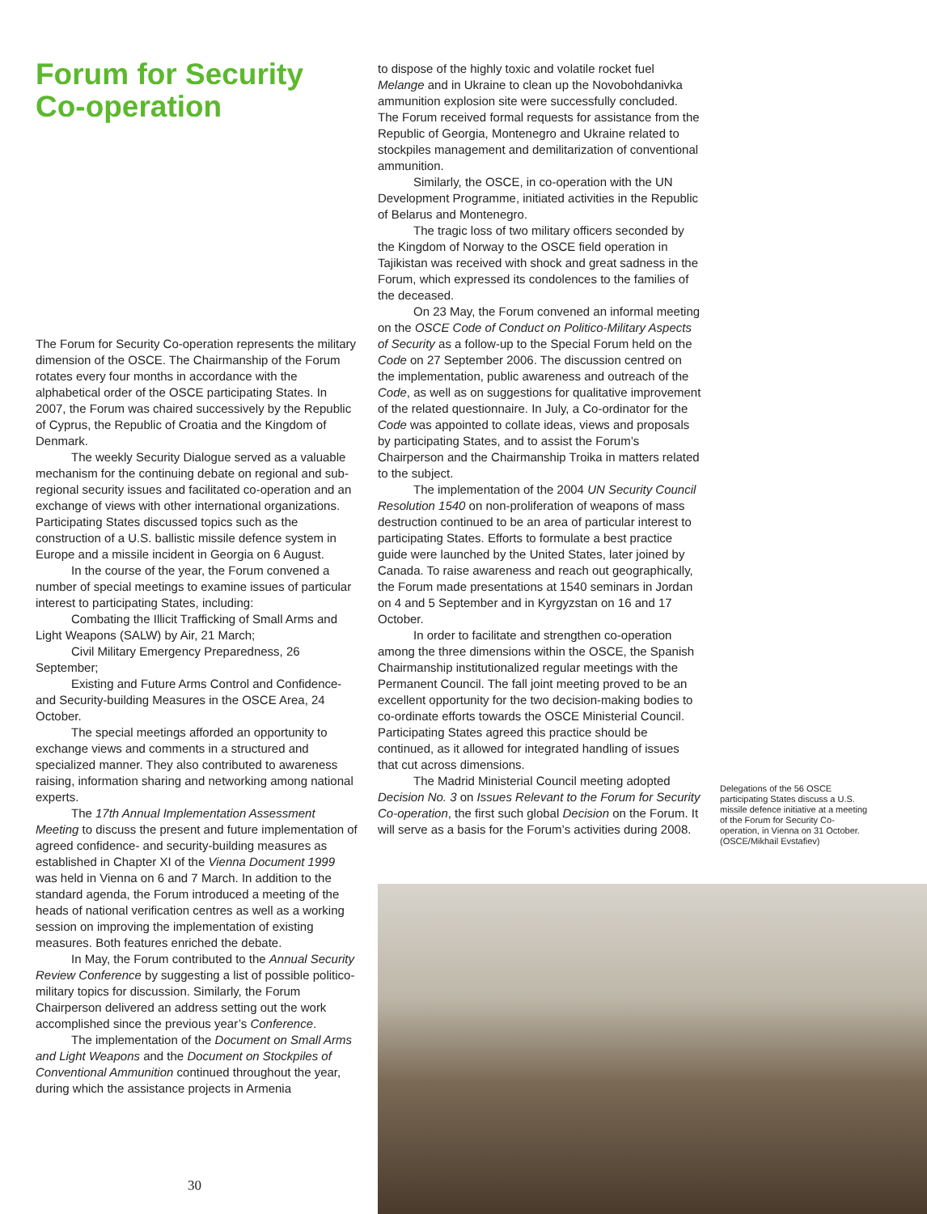Forum for Security
Co-operation
The Forum for Security Co-operation represents the military dimension of the OSCE. The Chairmanship of the Forum rotates every four months in accordance with the alphabetical order of the OSCE participating States. In 2007, the Forum was chaired successively by the Republic of Cyprus, the Republic of Croatia and the Kingdom of Denmark.
The weekly Security Dialogue served as a valuable mechanism for the continuing debate on regional and sub-regional security issues and facilitated co-operation and an exchange of views with other international organizations. Participating States discussed topics such as the construction of a U.S. ballistic missile defence system in Europe and a missile incident in Georgia on 6 August.
In the course of the year, the Forum convened a number of special meetings to examine issues of particular interest to participating States, including:
Combating the Illicit Trafficking of Small Arms and Light Weapons (SALW) by Air, 21 March;
Civil Military Emergency Preparedness, 26 September;
Existing and Future Arms Control and Confidence- and Security-building Measures in the OSCE Area, 24 October.
The special meetings afforded an opportunity to exchange views and comments in a structured and specialized manner. They also contributed to awareness raising, information sharing and networking among national experts.
The 17th Annual Implementation Assessment Meeting to discuss the present and future implementation of agreed confidence- and security-building measures as established in Chapter XI of the Vienna Document 1999 was held in Vienna on 6 and 7 March. In addition to the standard agenda, the Forum introduced a meeting of the heads of national verification centres as well as a working session on improving the implementation of existing measures. Both features enriched the debate.
In May, the Forum contributed to the Annual Security Review Conference by suggesting a list of possible politico-military topics for discussion. Similarly, the Forum Chairperson delivered an address setting out the work accomplished since the previous year’s Conference.
The implementation of the Document on Small Arms and Light Weapons and the Document on Stockpiles of Conventional Ammunition continued throughout the year, during which the assistance projects in Armenia
to dispose of the highly toxic and volatile rocket fuel Melange and in Ukraine to clean up the Novobohdanivka ammunition explosion site were successfully concluded. The Forum received formal requests for assistance from the Republic of Georgia, Montenegro and Ukraine related to stockpiles management and demilitarization of conventional ammunition.
Similarly, the OSCE, in co-operation with the UN Development Programme, initiated activities in the Republic of Belarus and Montenegro.
The tragic loss of two military officers seconded by the Kingdom of Norway to the OSCE field operation in Tajikistan was received with shock and great sadness in the Forum, which expressed its condolences to the families of the deceased.
On 23 May, the Forum convened an informal meeting on the OSCE Code of Conduct on Politico-Military Aspects of Security as a follow-up to the Special Forum held on the Code on 27 September 2006. The discussion centred on the implementation, public awareness and outreach of the Code, as well as on suggestions for qualitative improvement of the related questionnaire. In July, a Co-ordinator for the Code was appointed to collate ideas, views and proposals by participating States, and to assist the Forum’s Chairperson and the Chairmanship Troika in matters related to the subject.
The implementation of the 2004 UN Security Council Resolution 1540 on non-proliferation of weapons of mass destruction continued to be an area of particular interest to participating States. Efforts to formulate a best practice guide were launched by the United States, later joined by Canada. To raise awareness and reach out geographically, the Forum made presentations at 1540 seminars in Jordan on 4 and 5 September and in Kyrgyzstan on 16 and 17 October.
In order to facilitate and strengthen co-operation among the three dimensions within the OSCE, the Spanish Chairmanship institutionalized regular meetings with the Permanent Council. The fall joint meeting proved to be an excellent opportunity for the two decision-making bodies to co-ordinate efforts towards the OSCE Ministerial Council. Participating States agreed this practice should be continued, as it allowed for integrated handling of issues that cut across dimensions.
The Madrid Ministerial Council meeting adopted Decision No. 3 on Issues Relevant to the Forum for Security Co-operation, the first such global Decision on the Forum. It will serve as a basis for the Forum’s activities during 2008.
Delegations of the 56 OSCE participating States discuss a U.S. missile defence initiative at a meeting of the Forum for Security Co-operation, in Vienna on 31 October. (OSCE/Mikhail Evstafiev)
30